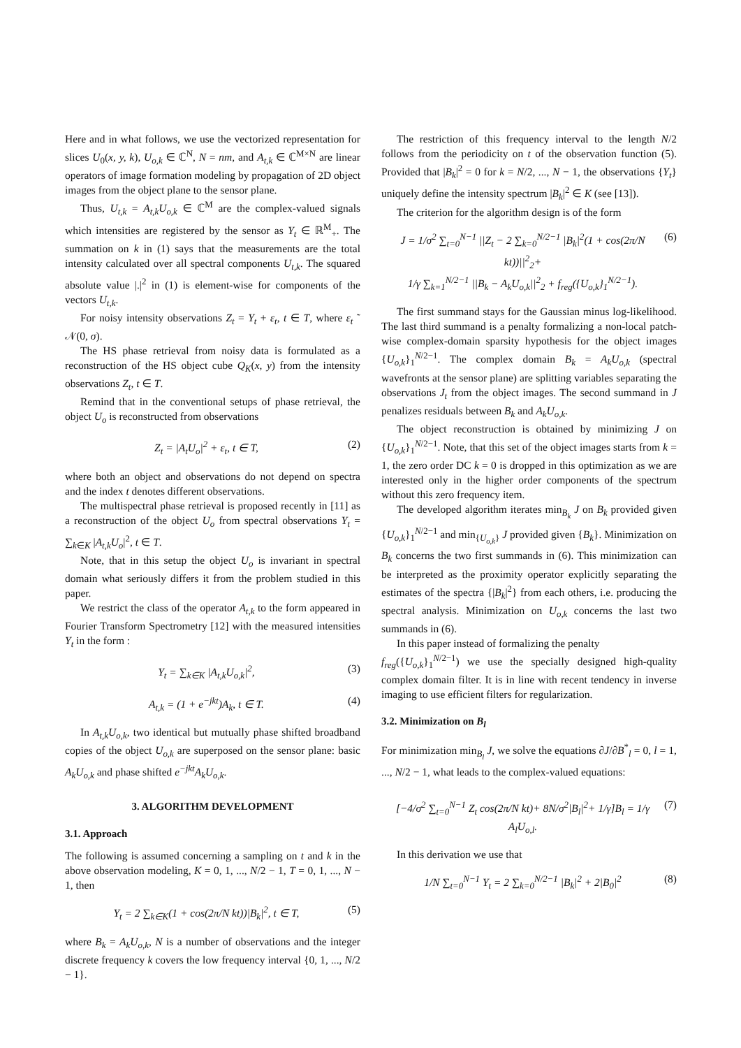Here and in what follows, we use the vectorized representation for slices U<sub>0</sub>(x, y, k), U<sub>o,k</sub> ∈ ℂ<sup>N</sup>, N = nm, and A<sub>t,k</sub> ∈ ℂ<sup>M×N</sup> are linear operators of image formation modeling by propagation of 2D object images from the object plane to the sensor plane.
Thus, U<sub>t,k</sub> = A<sub>t,k</sub>U<sub>o,k</sub> ∈ ℂ<sup>M</sup> are the complex-valued signals which intensities are registered by the sensor as Y<sub>t</sub> ∈ ℝ<sup>M</sup><sub>+</sub>. The summation on k in (1) says that the measurements are the total intensity calculated over all spectral components U<sub>t,k</sub>. The squared absolute value |.|<sup>2</sup> in (1) is element-wise for components of the vectors U<sub>t,k</sub>.
For noisy intensity observations Z<sub>t</sub> = Y<sub>t</sub> + ε<sub>t</sub>, t ∈ T, where ε<sub>t</sub> ˜ 𝒩(0, σ).
The HS phase retrieval from noisy data is formulated as a reconstruction of the HS object cube Q<sub>K</sub>(x, y) from the intensity observations Z<sub>t</sub>, t ∈ T.
Remind that in the conventional setups of phase retrieval, the object U<sub>o</sub> is reconstructed from observations
Z<sub>t</sub> = |A<sub>t</sub>U<sub>o</sub>|<sup>2</sup> + ε<sub>t</sub>, t ∈ T, (2)
where both an object and observations do not depend on spectra and the index t denotes different observations.
The multispectral phase retrieval is proposed recently in [11] as a reconstruction of the object U<sub>o</sub> from spectral observations Y<sub>t</sub> = ∑<sub>k∈K</sub> |A<sub>t,k</sub>U<sub>o</sub>|<sup>2</sup>, t ∈ T.
Note, that in this setup the object U<sub>o</sub> is invariant in spectral domain what seriously differs it from the problem studied in this paper.
We restrict the class of the operator A<sub>t,k</sub> to the form appeared in Fourier Transform Spectrometry [12] with the measured intensities Y<sub>t</sub> in the form :
Y<sub>t</sub> = ∑<sub>k∈K</sub> |A<sub>t,k</sub>U<sub>o,k</sub>|<sup>2</sup>, (3)
A<sub>t,k</sub> = (1 + e<sup>−jkt</sup>)A<sub>k</sub>, t ∈ T. (4)
In A<sub>t,k</sub>U<sub>o,k</sub>, two identical but mutually phase shifted broadband copies of the object U<sub>o,k</sub> are superposed on the sensor plane: basic A<sub>k</sub>U<sub>o,k</sub> and phase shifted e<sup>−jkt</sup>A<sub>k</sub>U<sub>o,k</sub>.
3. ALGORITHM DEVELOPMENT
3.1. Approach
The following is assumed concerning a sampling on t and k in the above observation modeling, K = 0, 1, ..., N/2 − 1, T = 0, 1, ..., N − 1, then
Y<sub>t</sub> = 2 ∑<sub>k∈K</sub>(1 + cos(2π/N kt))|B<sub>k</sub>|<sup>2</sup>, t ∈ T, (5)
where B<sub>k</sub> = A<sub>k</sub>U<sub>o,k</sub>, N is a number of observations and the integer discrete frequency k covers the low frequency interval {0, 1, ..., N/2 − 1}.
The restriction of this frequency interval to the length N/2 follows from the periodicity on t of the observation function (5). Provided that |B<sub>k</sub>|<sup>2</sup> = 0 for k = N/2, ..., N − 1, the observations {Y<sub>t</sub>} uniquely define the intensity spectrum |B<sub>k</sub>|<sup>2</sup> ∈ K (see [13]).
The criterion for the algorithm design is of the form
J = 1/σ<sup>2</sup> ∑<sub>t=0</sub><sup>N−1</sup> ||Z<sub>t</sub> − 2 ∑<sub>k=0</sub><sup>N/2−1</sup> |B<sub>k</sub>|<sup>2</sup>(1 + cos(2π/N kt))||<sup>2</sup><sub>2</sub>+
1/γ ∑<sub>k=1</sub><sup>N/2−1</sup> ||B<sub>k</sub> − A<sub>k</sub>U<sub>o,k</sub>||<sup>2</sup><sub>2</sub> + f<sub>reg</sub>({U<sub>o,k</sub>}<sub>1</sub><sup>N/2−1</sup>). (6)
The first summand stays for the Gaussian minus log-likelihood. The last third summand is a penalty formalizing a non-local patch-wise complex-domain sparsity hypothesis for the object images {U<sub>o,k</sub>}<sub>1</sub><sup>N/2−1</sup>. The complex domain B<sub>k</sub> = A<sub>k</sub>U<sub>o,k</sub> (spectral wavefronts at the sensor plane) are splitting variables separating the observations J<sub>t</sub> from the object images. The second summand in J penalizes residuals between B<sub>k</sub> and A<sub>k</sub>U<sub>o,k</sub>.
The object reconstruction is obtained by minimizing J on {U<sub>o,k</sub>}<sub>1</sub><sup>N/2−1</sup>. Note, that this set of the object images starts from k = 1, the zero order DC k = 0 is dropped in this optimization as we are interested only in the higher order components of the spectrum without this zero frequency item.
The developed algorithm iterates min<sub>B<sub>k</sub></sub> J on B<sub>k</sub> provided given {U<sub>o,k</sub>}<sub>1</sub><sup>N/2−1</sup> and min<sub>{U<sub>o,k</sub>}</sub> J provided given {B<sub>k</sub>}. Minimization on B<sub>k</sub> concerns the two first summands in (6). This minimization can be interpreted as the proximity operator explicitly separating the estimates of the spectra {|B<sub>k</sub>|<sup>2</sup>} from each others, i.e. producing the spectral analysis. Minimization on U<sub>o,k</sub> concerns the last two summands in (6).
In this paper instead of formalizing the penalty
f<sub>reg</sub>({U<sub>o,k</sub>}<sub>1</sub><sup>N/2−1</sup>) we use the specially designed high-quality complex domain filter. It is in line with recent tendency in inverse imaging to use efficient filters for regularization.
3.2. Minimization on B<sub>l</sub>
For minimization min<sub>B<sub>l</sub></sub> J, we solve the equations ∂J/∂B<sup>*</sup><sub>l</sub> = 0, l = 1, ..., N/2 − 1, what leads to the complex-valued equations:
[−4/σ<sup>2</sup> ∑<sub>t=0</sub><sup>N−1</sup> Z<sub>t</sub> cos(2π/N kt)+ 8N/σ<sup>2</sup>|B<sub>l</sub>|<sup>2</sup>+ 1/γ]B<sub>l</sub> = 1/γ A<sub>l</sub>U<sub>o,l</sub>. (7)
In this derivation we use that
1/N ∑<sub>t=0</sub><sup>N−1</sup> Y<sub>t</sub> = 2 ∑<sub>k=0</sub><sup>N/2−1</sup> |B<sub>k</sub>|<sup>2</sup> + 2|B<sub>0</sub>|<sup>2</sup> (8)